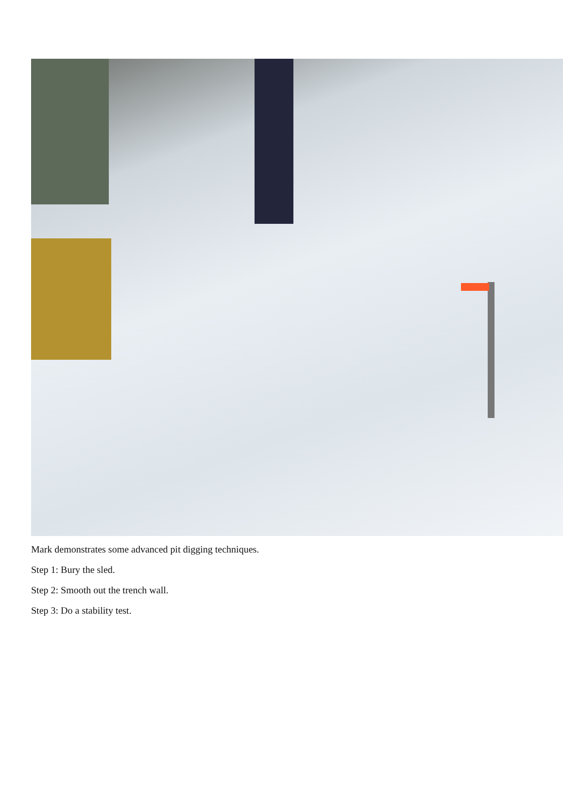Mark demonstrates some advanced pit digging techniques.
Step 1: Bury the sled.
Step 2: Smooth out the trench wall.
Step 3: Do a stability test.